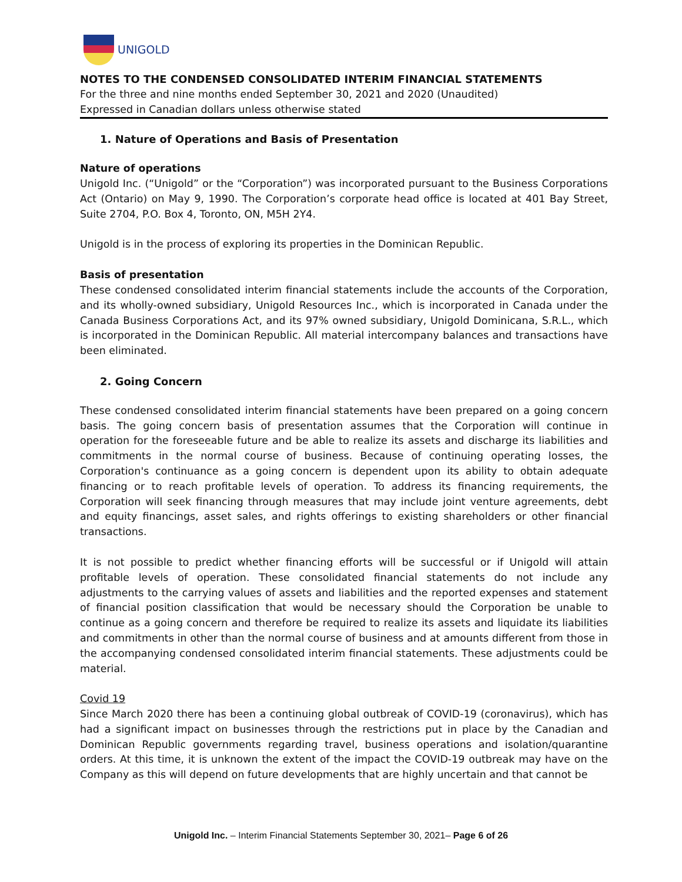UNIGOLD
NOTES TO THE CONDENSED CONSOLIDATED INTERIM FINANCIAL STATEMENTS
For the three and nine months ended September 30, 2021 and 2020 (Unaudited)
Expressed in Canadian dollars unless otherwise stated
1. Nature of Operations and Basis of Presentation
Nature of operations
Unigold Inc. (“Unigold” or the “Corporation”) was incorporated pursuant to the Business Corporations Act (Ontario) on May 9, 1990. The Corporation’s corporate head office is located at 401 Bay Street, Suite 2704, P.O. Box 4, Toronto, ON, M5H 2Y4.
Unigold is in the process of exploring its properties in the Dominican Republic.
Basis of presentation
These condensed consolidated interim financial statements include the accounts of the Corporation, and its wholly-owned subsidiary, Unigold Resources Inc., which is incorporated in Canada under the Canada Business Corporations Act, and its 97% owned subsidiary, Unigold Dominicana, S.R.L., which is incorporated in the Dominican Republic. All material intercompany balances and transactions have been eliminated.
2. Going Concern
These condensed consolidated interim financial statements have been prepared on a going concern basis. The going concern basis of presentation assumes that the Corporation will continue in operation for the foreseeable future and be able to realize its assets and discharge its liabilities and commitments in the normal course of business. Because of continuing operating losses, the Corporation's continuance as a going concern is dependent upon its ability to obtain adequate financing or to reach profitable levels of operation. To address its financing requirements, the Corporation will seek financing through measures that may include joint venture agreements, debt and equity financings, asset sales, and rights offerings to existing shareholders or other financial transactions.
It is not possible to predict whether financing efforts will be successful or if Unigold will attain profitable levels of operation. These consolidated financial statements do not include any adjustments to the carrying values of assets and liabilities and the reported expenses and statement of financial position classification that would be necessary should the Corporation be unable to continue as a going concern and therefore be required to realize its assets and liquidate its liabilities and commitments in other than the normal course of business and at amounts different from those in the accompanying condensed consolidated interim financial statements. These adjustments could be material.
Covid 19
Since March 2020 there has been a continuing global outbreak of COVID-19 (coronavirus), which has had a significant impact on businesses through the restrictions put in place by the Canadian and Dominican Republic governments regarding travel, business operations and isolation/quarantine orders. At this time, it is unknown the extent of the impact the COVID-19 outbreak may have on the Company as this will depend on future developments that are highly uncertain and that cannot be
Unigold Inc. – Interim Financial Statements September 30, 2021– Page 6 of 26